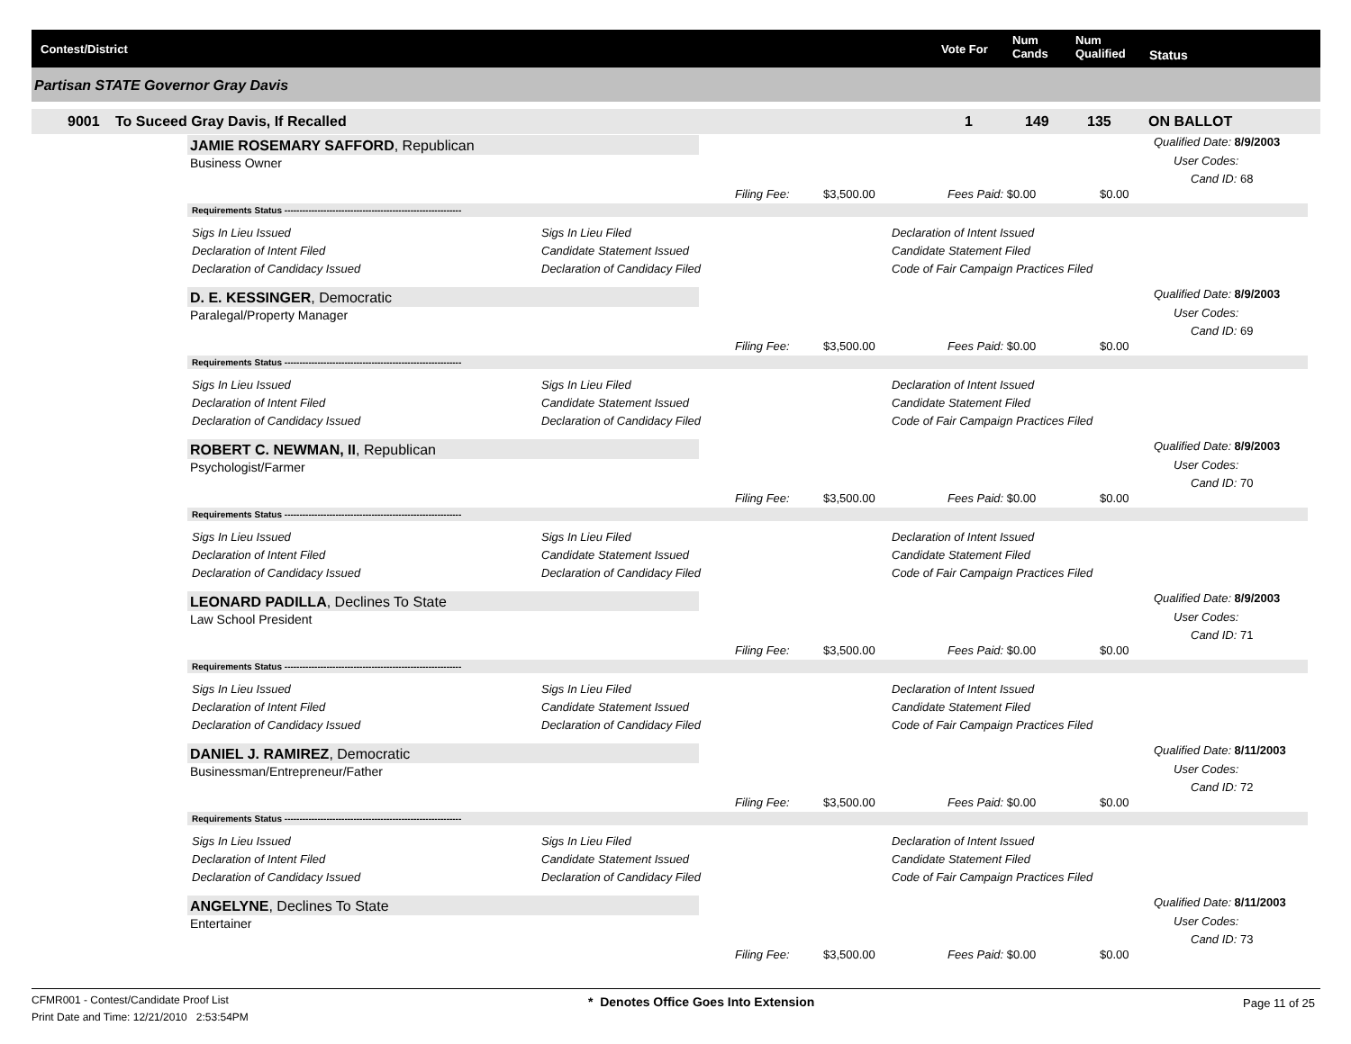Contest/District Vote For
Num
Cands
Num
Qualified Status
Partisan STATE Governor Gray Davis
9001 To Suceed Gray Davis, If Recalled 1 149 135 ON BALLOT
JAMIE ROSEMARY SAFFORD, Republican
Business Owner
Qualified Date: 8/9/2003
User Codes:
Cand ID: 68
Filing Fee: $3,500.00 Fees Paid: $0.00 $0.00
Requirements Status -----------------------------------------------------------
Sigs In Lieu Issued
Declaration of Intent Filed
Declaration of Candidacy Issued
Sigs In Lieu Filed
Candidate Statement Issued
Declaration of Candidacy Filed
Declaration of Intent Issued
Candidate Statement Filed
Code of Fair Campaign Practices Filed
D. E. KESSINGER, Democratic
Paralegal/Property Manager
Qualified Date: 8/9/2003
User Codes:
Cand ID: 69
Filing Fee: $3,500.00 Fees Paid: $0.00 $0.00
Requirements Status -----------------------------------------------------------
Sigs In Lieu Issued
Declaration of Intent Filed
Declaration of Candidacy Issued
Sigs In Lieu Filed
Candidate Statement Issued
Declaration of Candidacy Filed
Declaration of Intent Issued
Candidate Statement Filed
Code of Fair Campaign Practices Filed
ROBERT C. NEWMAN, II, Republican
Psychologist/Farmer
Qualified Date: 8/9/2003
User Codes:
Cand ID: 70
Filing Fee: $3,500.00 Fees Paid: $0.00 $0.00
Requirements Status -----------------------------------------------------------
Sigs In Lieu Issued
Declaration of Intent Filed
Declaration of Candidacy Issued
Sigs In Lieu Filed
Candidate Statement Issued
Declaration of Candidacy Filed
Declaration of Intent Issued
Candidate Statement Filed
Code of Fair Campaign Practices Filed
LEONARD PADILLA, Declines To State
Law School President
Qualified Date: 8/9/2003
User Codes:
Cand ID: 71
Filing Fee: $3,500.00 Fees Paid: $0.00 $0.00
Requirements Status -----------------------------------------------------------
Sigs In Lieu Issued
Declaration of Intent Filed
Declaration of Candidacy Issued
Sigs In Lieu Filed
Candidate Statement Issued
Declaration of Candidacy Filed
Declaration of Intent Issued
Candidate Statement Filed
Code of Fair Campaign Practices Filed
DANIEL J. RAMIREZ, Democratic
Businessman/Entrepreneur/Father
Qualified Date: 8/11/2003
User Codes:
Cand ID: 72
Filing Fee: $3,500.00 Fees Paid: $0.00 $0.00
Requirements Status -----------------------------------------------------------
Sigs In Lieu Issued
Declaration of Intent Filed
Declaration of Candidacy Issued
Sigs In Lieu Filed
Candidate Statement Issued
Declaration of Candidacy Filed
Declaration of Intent Issued
Candidate Statement Filed
Code of Fair Campaign Practices Filed
ANGELYNE, Declines To State
Entertainer
Qualified Date: 8/11/2003
User Codes:
Cand ID: 73
Filing Fee: $3,500.00 Fees Paid: $0.00 $0.00
CFMR001 - Contest/Candidate Proof List
Print Date and Time: 12/21/2010 2:53:54PM
* Denotes Office Goes Into Extension
Page 11 of 25